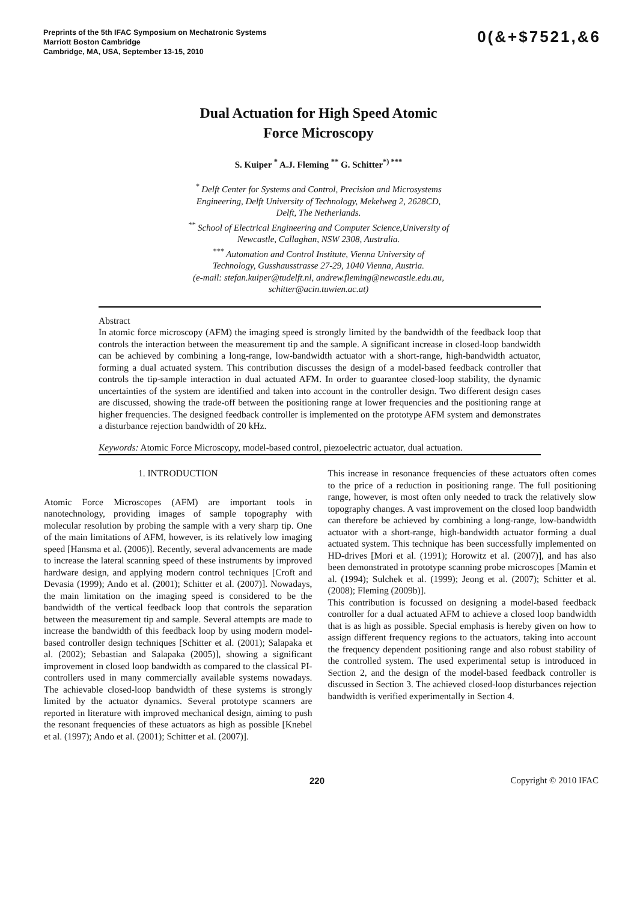Preprints of the 5th IFAC Symposium on Mechatronic Systems
Marriott Boston Cambridge
Cambridge, MA, USA, September 13-15, 2010
0(&+$7521,&6
Dual Actuation for High Speed Atomic
Force Microscopy
S. Kuiper <sup>*</sup> A.J. Fleming <sup>**</sup> G. Schitter<sup>*) ***</sup>
<sup>*</sup> Delft Center for Systems and Control, Precision and Microsystems
Engineering, Delft University of Technology, Mekelweg 2, 2628CD,
Delft, The Netherlands.
<sup>**</sup> School of Electrical Engineering and Computer Science,University of
Newcastle, Callaghan, NSW 2308, Australia.
<sup>***</sup> Automation and Control Institute, Vienna University of
Technology, Gusshausstrasse 27-29, 1040 Vienna, Austria.
(e-mail: stefan.kuiper@tudelft.nl, andrew.fleming@newcastle.edu.au,
schitter@acin.tuwien.ac.at)
Abstract
In atomic force microscopy (AFM) the imaging speed is strongly limited by the bandwidth of the feedback loop that controls the interaction between the measurement tip and the sample. A significant increase in closed-loop bandwidth can be achieved by combining a long-range, low-bandwidth actuator with a short-range, high-bandwidth actuator, forming a dual actuated system. This contribution discusses the design of a model-based feedback controller that controls the tip-sample interaction in dual actuated AFM. In order to guarantee closed-loop stability, the dynamic uncertainties of the system are identified and taken into account in the controller design. Two different design cases are discussed, showing the trade-off between the positioning range at lower frequencies and the positioning range at higher frequencies. The designed feedback controller is implemented on the prototype AFM system and demonstrates a disturbance rejection bandwidth of 20 kHz.
Keywords: Atomic Force Microscopy, model-based control, piezoelectric actuator, dual actuation.
1. INTRODUCTION
Atomic Force Microscopes (AFM) are important tools in nanotechnology, providing images of sample topography with molecular resolution by probing the sample with a very sharp tip. One of the main limitations of AFM, however, is its relatively low imaging speed [Hansma et al. (2006)]. Recently, several advancements are made to increase the lateral scanning speed of these instruments by improved hardware design, and applying modern control techniques [Croft and Devasia (1999); Ando et al. (2001); Schitter et al. (2007)]. Nowadays, the main limitation on the imaging speed is considered to be the bandwidth of the vertical feedback loop that controls the separation between the measurement tip and sample. Several attempts are made to increase the bandwidth of this feedback loop by using modern model-based controller design techniques [Schitter et al. (2001); Salapaka et al. (2002); Sebastian and Salapaka (2005)], showing a significant improvement in closed loop bandwidth as compared to the classical PI-controllers used in many commercially available systems nowadays. The achievable closed-loop bandwidth of these systems is strongly limited by the actuator dynamics. Several prototype scanners are reported in literature with improved mechanical design, aiming to push the resonant frequencies of these actuators as high as possible [Knebel et al. (1997); Ando et al. (2001); Schitter et al. (2007)].
This increase in resonance frequencies of these actuators often comes to the price of a reduction in positioning range. The full positioning range, however, is most often only needed to track the relatively slow topography changes. A vast improvement on the closed loop bandwidth can therefore be achieved by combining a long-range, low-bandwidth actuator with a short-range, high-bandwidth actuator forming a dual actuated system. This technique has been successfully implemented on HD-drives [Mori et al. (1991); Horowitz et al. (2007)], and has also been demonstrated in prototype scanning probe microscopes [Mamin et al. (1994); Sulchek et al. (1999); Jeong et al. (2007); Schitter et al. (2008); Fleming (2009b)].
This contribution is focussed on designing a model-based feedback controller for a dual actuated AFM to achieve a closed loop bandwidth that is as high as possible. Special emphasis is hereby given on how to assign different frequency regions to the actuators, taking into account the frequency dependent positioning range and also robust stability of the controlled system. The used experimental setup is introduced in Section 2, and the design of the model-based feedback controller is discussed in Section 3. The achieved closed-loop disturbances rejection bandwidth is verified experimentally in Section 4.
220 Copyright © 2010 IFAC